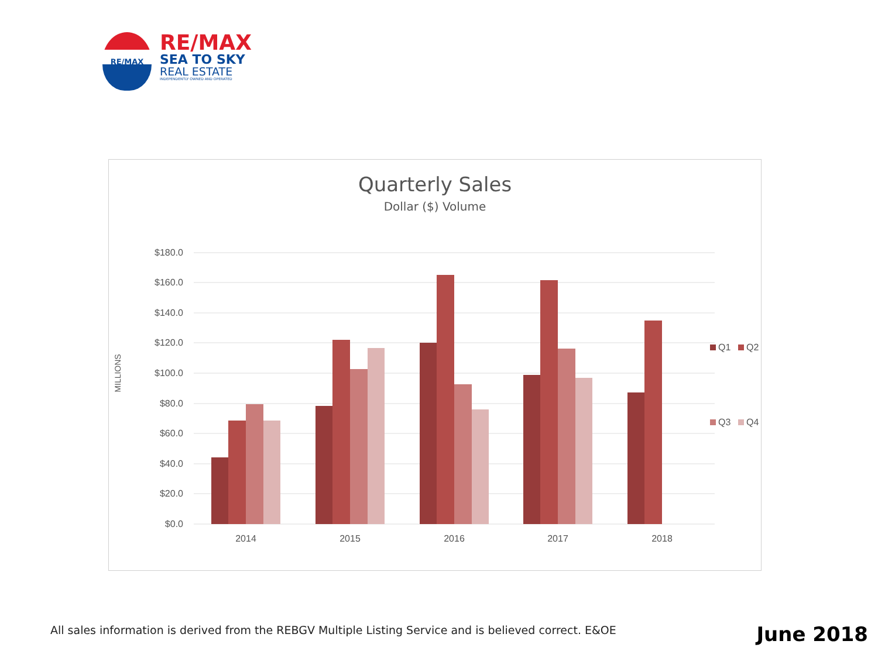RE/MAX
RE/MAX
SEA TO SKY
REAL ESTATE
INDEPENDENTLY OWNED AND OPERATED
Quarterly Sales
Dollar ($) Volume
$180.0
$160.0
$140.0
$120.0
$100.0
$80.0
$60.0
$40.0
$20.0
$0.0
MILLIONS
2014
2015
2016
2017
2018
Q1
Q2
Q3
Q4
All sales information is derived from the REBGV Multiple Listing Service and is believed correct. E&OE
June 2018